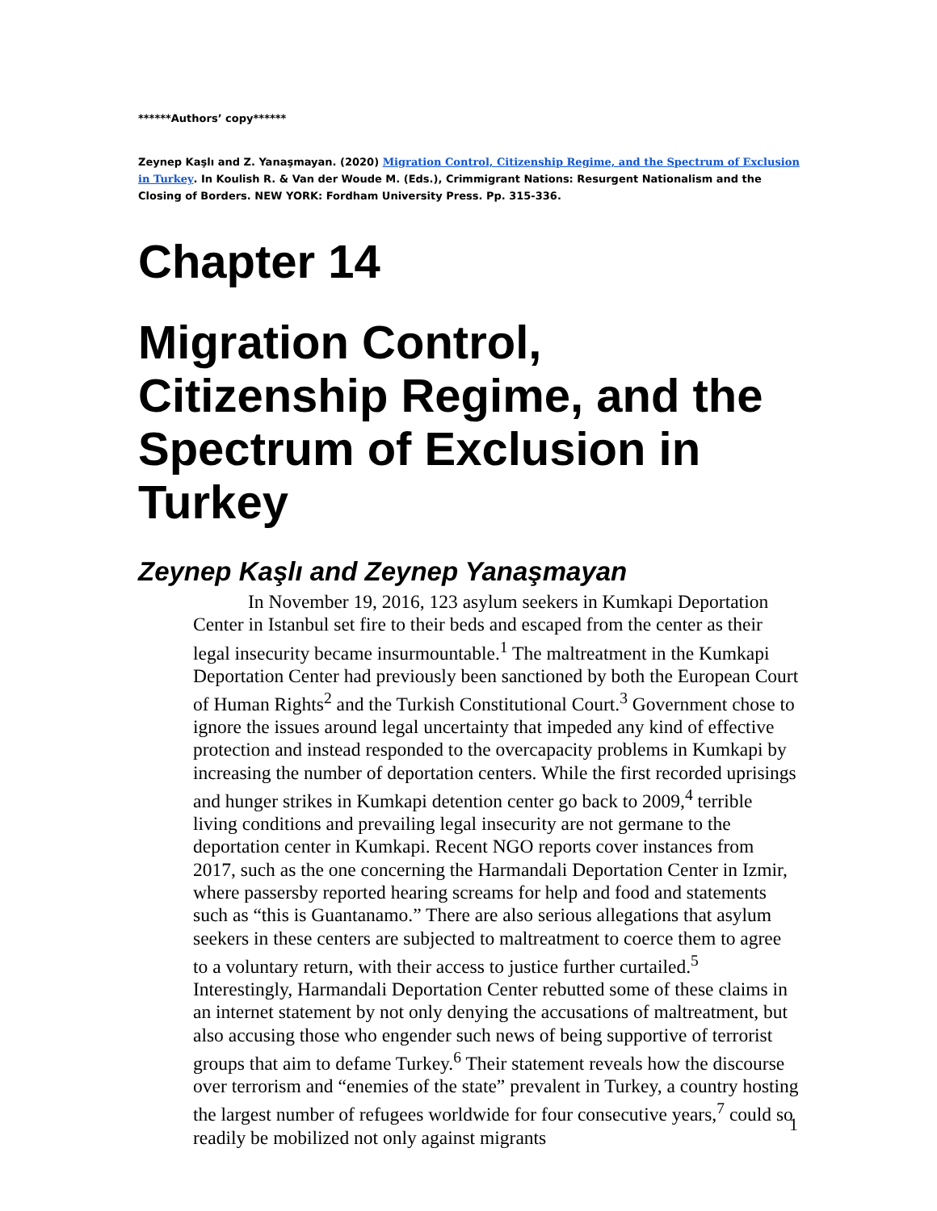******Authors’ copy******
Zeynep Kaşlı and Z. Yanaşmayan. (2020) Migration Control, Citizenship Regime, and the Spectrum of Exclusion in Turkey. In Koulish R. & Van der Woude M. (Eds.), Crimmigrant Nations: Resurgent Nationalism and the Closing of Borders. NEW YORK: Fordham University Press. Pp. 315-336.
Chapter 14
Migration Control, Citizenship Regime, and the Spectrum of Exclusion in Turkey
Zeynep Kaşlı and Zeynep Yanaşmayan
In November 19, 2016, 123 asylum seekers in Kumkapi Deportation Center in Istanbul set fire to their beds and escaped from the center as their legal insecurity became insurmountable.<sup>1</sup> The maltreatment in the Kumkapi Deportation Center had previously been sanctioned by both the European Court of Human Rights<sup>2</sup> and the Turkish Constitutional Court.<sup>3</sup> Government chose to ignore the issues around legal uncertainty that impeded any kind of effective protection and instead responded to the overcapacity problems in Kumkapi by increasing the number of deportation centers. While the first recorded uprisings and hunger strikes in Kumkapi detention center go back to 2009,<sup>4</sup> terrible living conditions and prevailing legal insecurity are not germane to the deportation center in Kumkapi. Recent NGO reports cover instances from 2017, such as the one concerning the Harmandali Deportation Center in Izmir, where passersby reported hearing screams for help and food and statements such as “this is Guantanamo.” There are also serious allegations that asylum seekers in these centers are subjected to maltreatment to coerce them to agree to a voluntary return, with their access to justice further curtailed.<sup>5</sup> Interestingly, Harmandali Deportation Center rebutted some of these claims in an internet statement by not only denying the accusations of maltreatment, but also accusing those who engender such news of being supportive of terrorist groups that aim to defame Turkey.<sup>6</sup> Their statement reveals how the discourse over terrorism and “enemies of the state” prevalent in Turkey, a country hosting the largest number of refugees worldwide for four consecutive years,<sup>7</sup> could so readily be mobilized not only against migrants
1